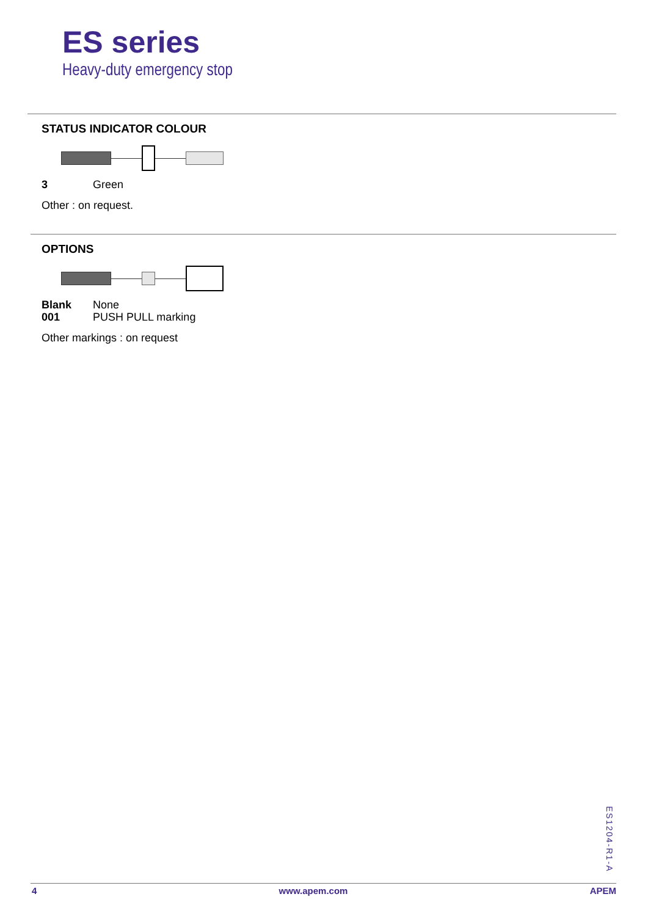ES series
Heavy-duty emergency stop
STATUS INDICATOR COLOUR
3 Green
Other : on request.
OPTIONS
Blank None
001 PUSH PULL marking
Other markings : on request
ES1204-R1-A
4 www.apem.com APEM